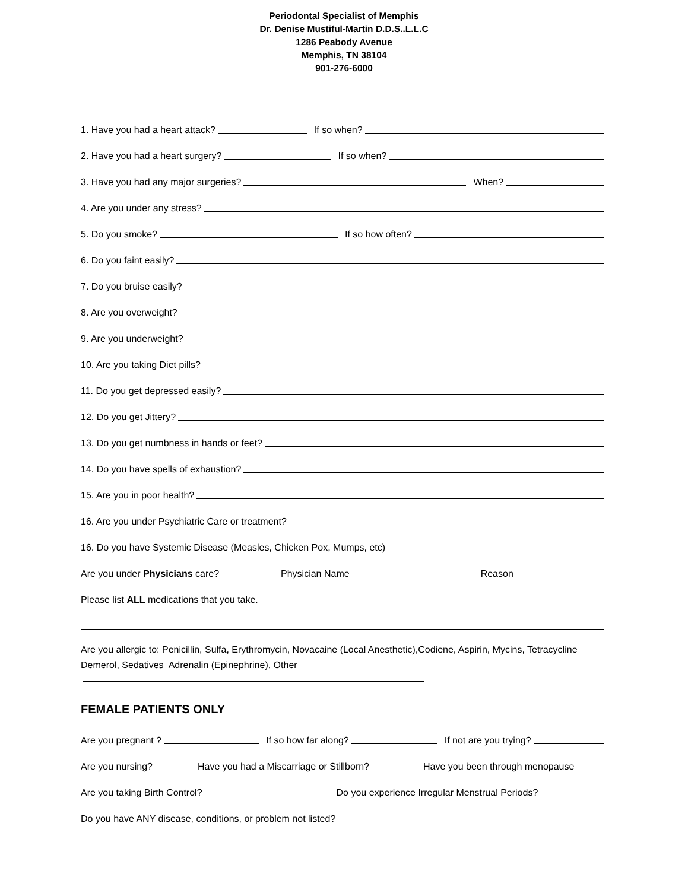Periodontal Specialist of Memphis
Dr. Denise Mustiful-Martin D.D.S..L.L.C
1286 Peabody Avenue
Memphis, TN 38104
901-276-6000
1. Have you had a heart attack? If so when?
2. Have you had a heart surgery? If so when?
3. Have you had any major surgeries? When?
4. Are you under any stress?
5. Do you smoke? If so how often?
6. Do you faint easily?
7. Do you bruise easily?
8. Are you overweight?
9. Are you underweight?
10. Are you taking Diet pills?
11. Do you get depressed easily?
12. Do you get Jittery?
13. Do you get numbness in hands or feet?
14. Do you have spells of exhaustion?
15. Are you in poor health?
16. Are you under Psychiatric Care or treatment?
16. Do you have Systemic Disease (Measles, Chicken Pox, Mumps, etc)
Are you under Physicians care? Physician Name Reason
Please list ALL medications that you take.
Are you allergic to: Penicillin, Sulfa, Erythromycin, Novacaine (Local Anesthetic),Codiene, Aspirin, Mycins, Tetracycline Demerol, Sedatives Adrenalin (Epinephrine), Other
FEMALE PATIENTS ONLY
Are you pregnant ? If so how far along? If not are you trying?
Are you nursing? Have you had a Miscarriage or Stillborn? Have you been through menopause
Are you taking Birth Control? Do you experience Irregular Menstrual Periods?
Do you have ANY disease, conditions, or problem not listed?